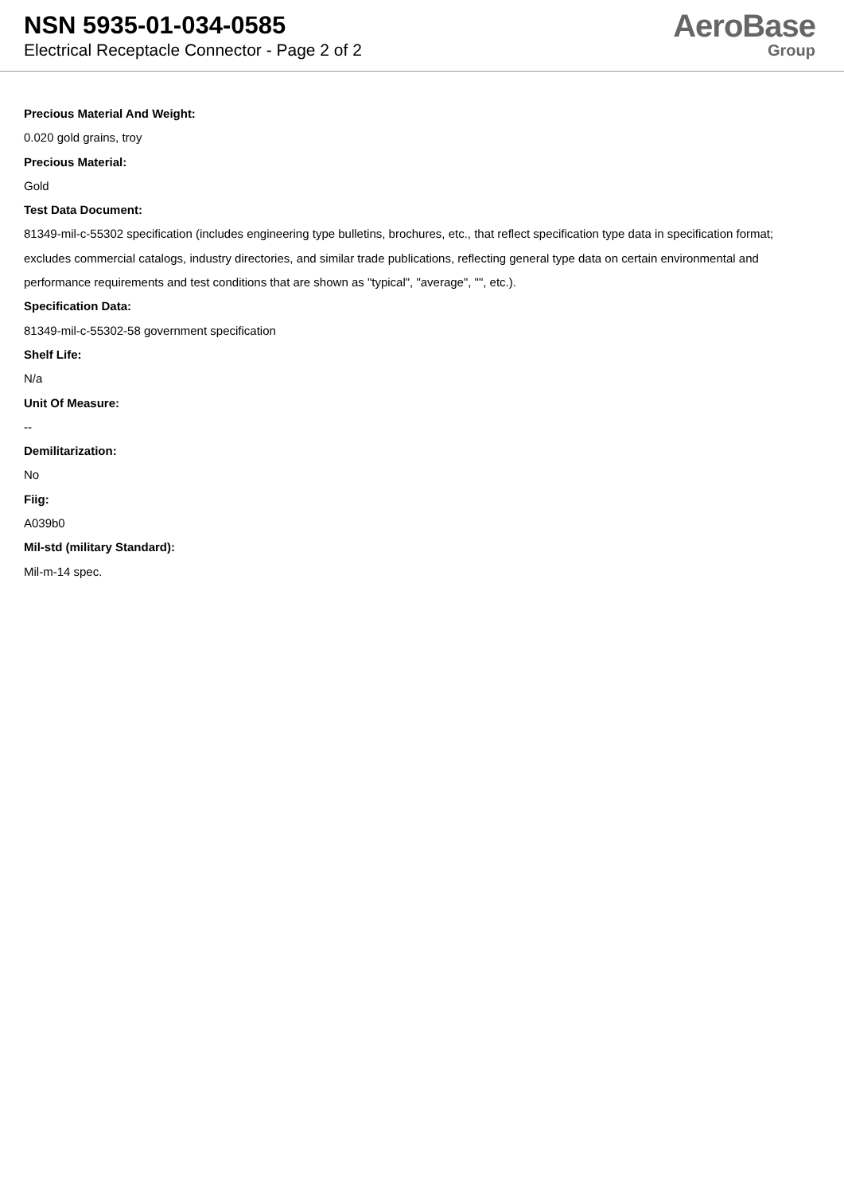NSN 5935-01-034-0585
Electrical Receptacle Connector - Page 2 of 2
AeroBase
Group
Precious Material And Weight:
0.020 gold grains, troy
Precious Material:
Gold
Test Data Document:
81349-mil-c-55302 specification (includes engineering type bulletins, brochures, etc., that reflect specification type data in specification format; excludes commercial catalogs, industry directories, and similar trade publications, reflecting general type data on certain environmental and performance requirements and test conditions that are shown as "typical", "average", "", etc.).
Specification Data:
81349-mil-c-55302-58 government specification
Shelf Life:
N/a
Unit Of Measure:
--
Demilitarization:
No
Fiig:
A039b0
Mil-std (military Standard):
Mil-m-14 spec.